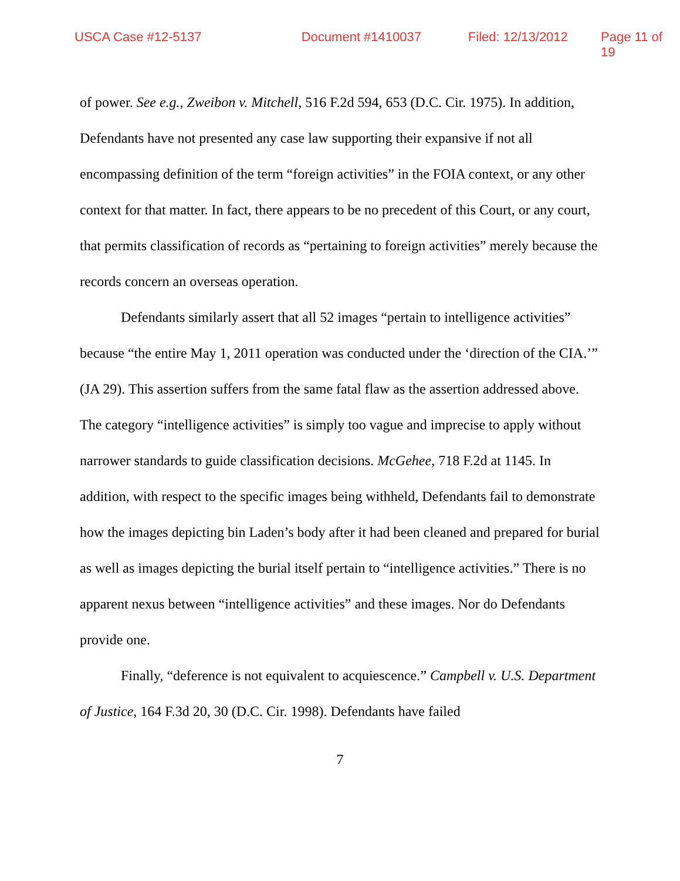USCA Case #12-5137 Document #1410037 Filed: 12/13/2012 Page 11 of 19
of power. See e.g., Zweibon v. Mitchell, 516 F.2d 594, 653 (D.C. Cir. 1975). In addition, Defendants have not presented any case law supporting their expansive if not all encompassing definition of the term “foreign activities” in the FOIA context, or any other context for that matter. In fact, there appears to be no precedent of this Court, or any court, that permits classification of records as “pertaining to foreign activities” merely because the records concern an overseas operation.
Defendants similarly assert that all 52 images “pertain to intelligence activities” because “the entire May 1, 2011 operation was conducted under the ‘direction of the CIA.’” (JA 29). This assertion suffers from the same fatal flaw as the assertion addressed above. The category “intelligence activities” is simply too vague and imprecise to apply without narrower standards to guide classification decisions. McGehee, 718 F.2d at 1145. In addition, with respect to the specific images being withheld, Defendants fail to demonstrate how the images depicting bin Laden’s body after it had been cleaned and prepared for burial as well as images depicting the burial itself pertain to “intelligence activities.” There is no apparent nexus between “intelligence activities” and these images. Nor do Defendants provide one.
Finally, “deference is not equivalent to acquiescence.” Campbell v. U.S. Department of Justice, 164 F.3d 20, 30 (D.C. Cir. 1998). Defendants have failed
7